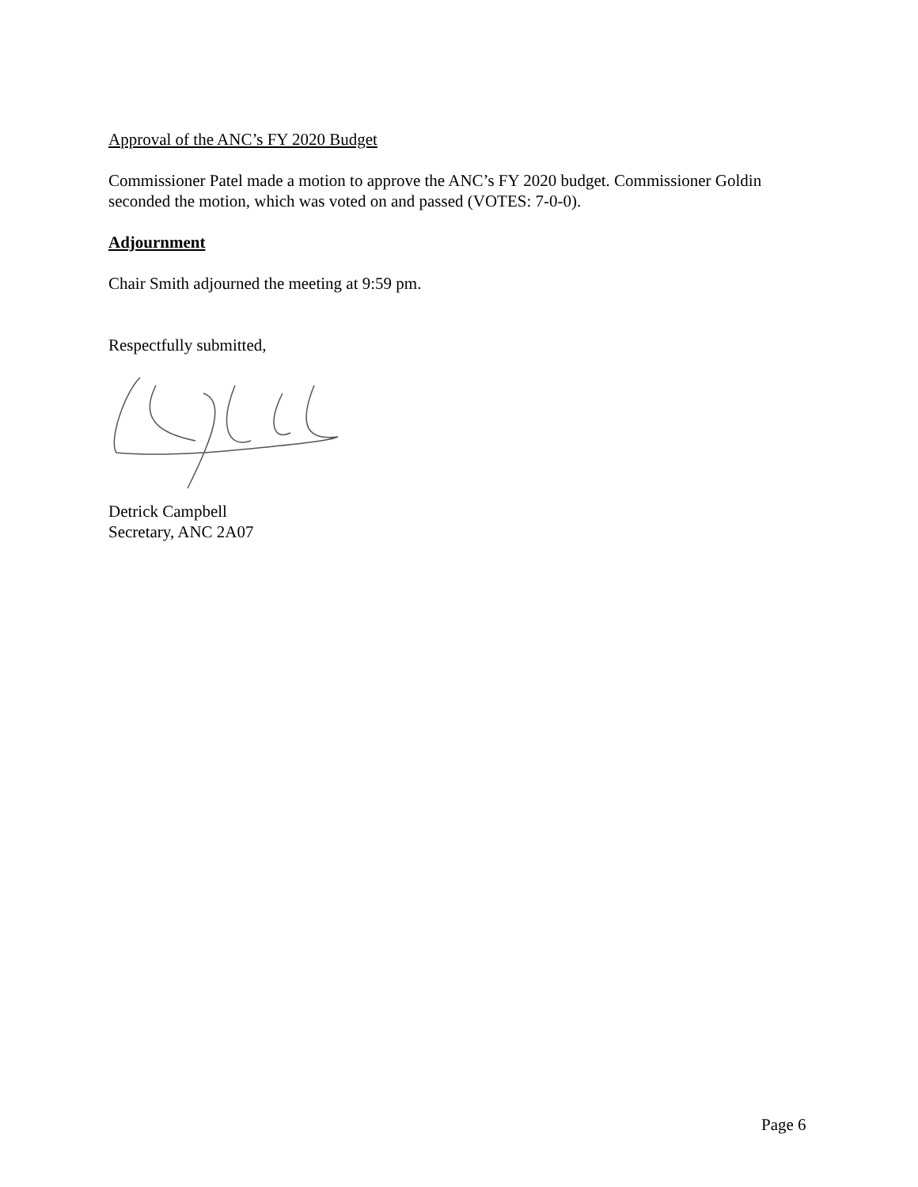Approval of the ANC’s FY 2020 Budget
Commissioner Patel made a motion to approve the ANC’s FY 2020 budget. Commissioner Goldin seconded the motion, which was voted on and passed (VOTES: 7-0-0).
Adjournment
Chair Smith adjourned the meeting at 9:59 pm.
Respectfully submitted,
Detrick Campbell
Secretary, ANC 2A07
Page 6